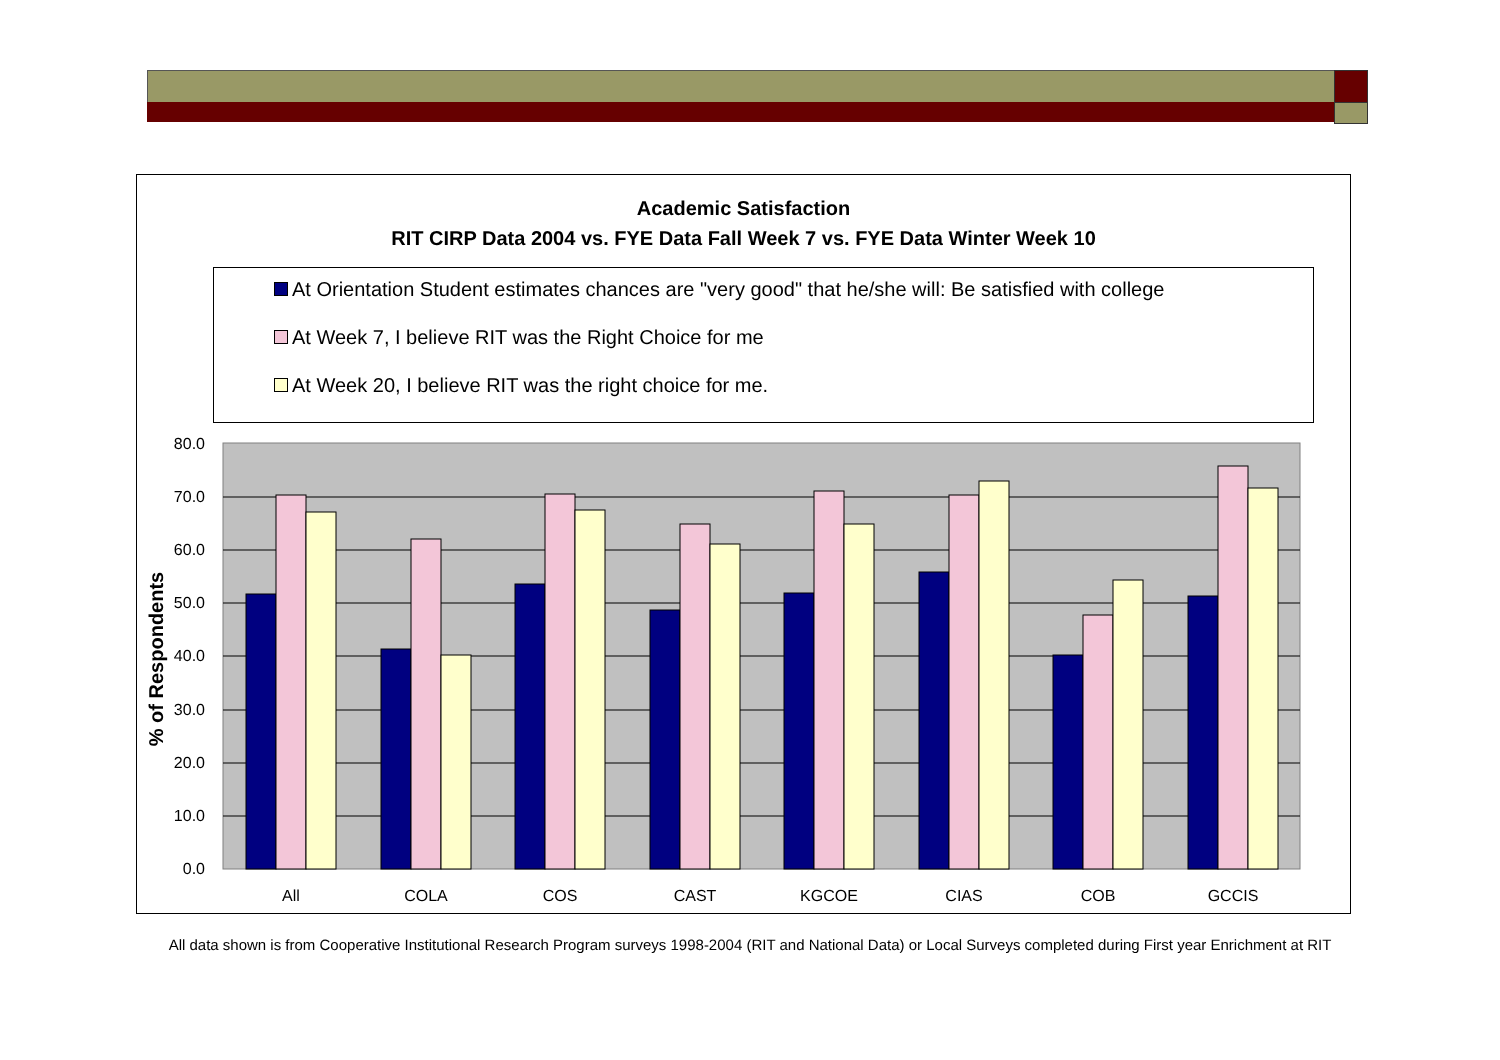Academic Satisfaction
RIT CIRP Data 2004 vs. FYE Data Fall Week 7 vs. FYE Data Winter Week 10
At Orientation Student estimates chances are "very good" that he/she will: Be satisfied with college
At Week 7, I believe RIT was the Right Choice for me
At Week 20, I believe RIT was the right choice for me.
80.0
70.0
60.0
50.0
40.0
30.0
20.0
10.0
0.0
% of Respondents
All
COLA
COS
CAST
KGCOE
CIAS
COB
GCCIS
All data shown is from Cooperative Institutional Research Program surveys 1998-2004 (RIT and National Data) or Local Surveys completed during First year Enrichment at RIT